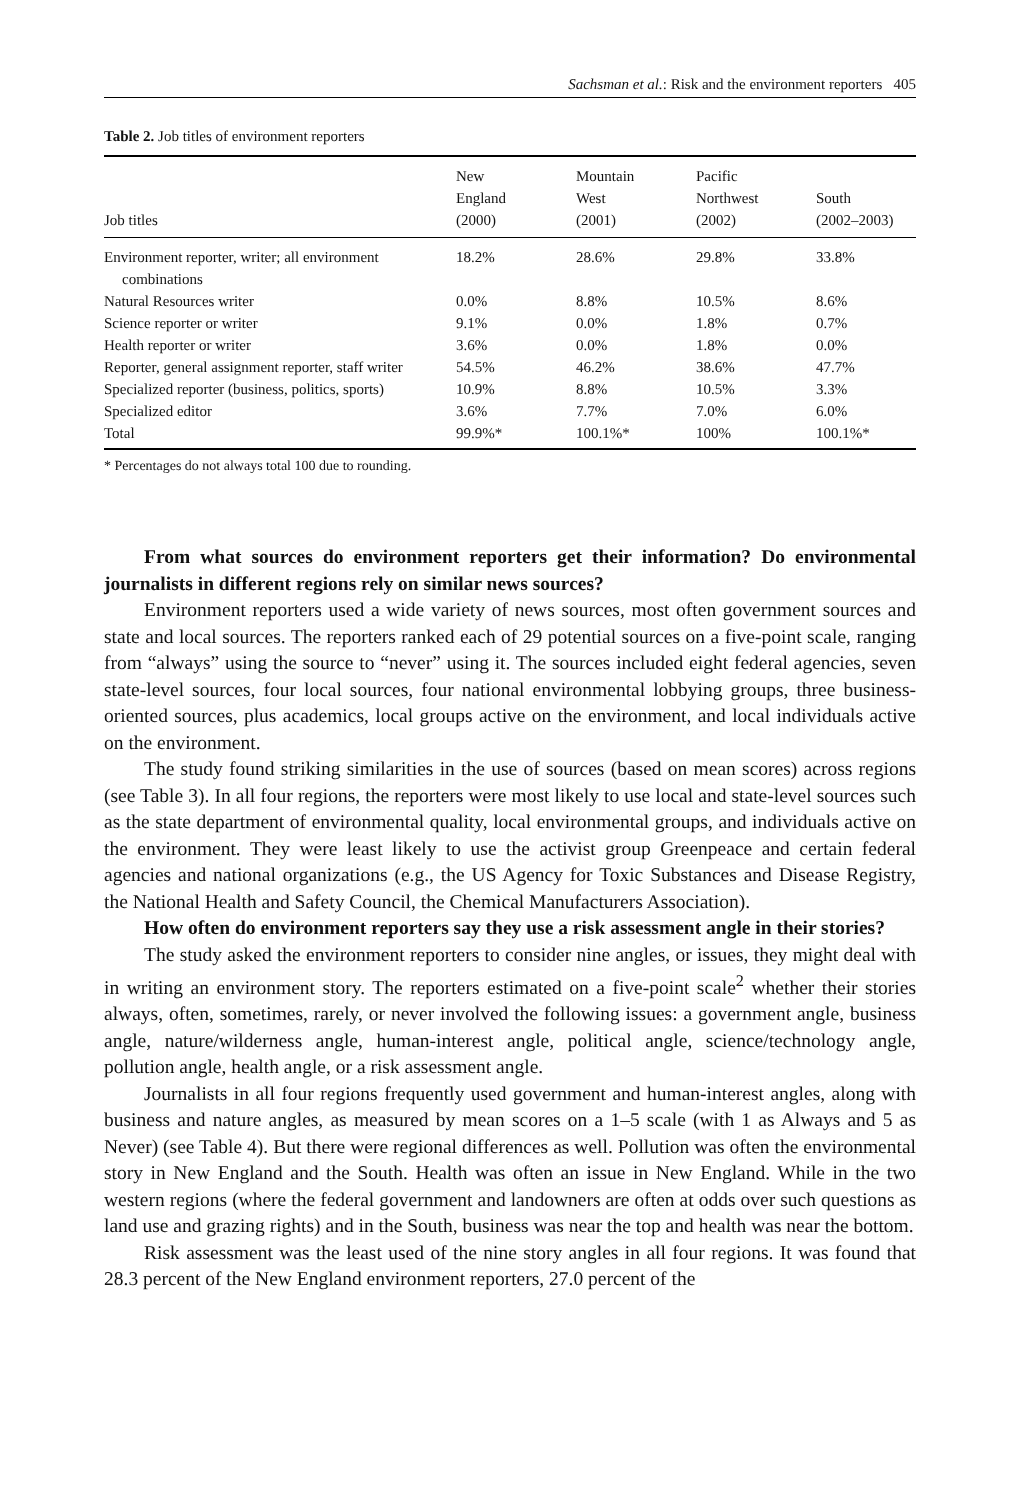Sachsman et al.: Risk and the environment reporters 405
Table 2. Job titles of environment reporters
| Job titles | New England (2000) | Mountain West (2001) | Pacific Northwest (2002) | South (2002–2003) |
| --- | --- | --- | --- | --- |
| Environment reporter, writer; all environment combinations | 18.2% | 28.6% | 29.8% | 33.8% |
| Natural Resources writer | 0.0% | 8.8% | 10.5% | 8.6% |
| Science reporter or writer | 9.1% | 0.0% | 1.8% | 0.7% |
| Health reporter or writer | 3.6% | 0.0% | 1.8% | 0.0% |
| Reporter, general assignment reporter, staff writer | 54.5% | 46.2% | 38.6% | 47.7% |
| Specialized reporter (business, politics, sports) | 10.9% | 8.8% | 10.5% | 3.3% |
| Specialized editor | 3.6% | 7.7% | 7.0% | 6.0% |
| Total | 99.9%* | 100.1%* | 100% | 100.1%* |
* Percentages do not always total 100 due to rounding.
From what sources do environment reporters get their information? Do environmental journalists in different regions rely on similar news sources?
Environment reporters used a wide variety of news sources, most often government sources and state and local sources. The reporters ranked each of 29 potential sources on a five-point scale, ranging from “always” using the source to “never” using it. The sources included eight federal agencies, seven state-level sources, four local sources, four national environmental lobbying groups, three business-oriented sources, plus academics, local groups active on the environment, and local individuals active on the environment.
The study found striking similarities in the use of sources (based on mean scores) across regions (see Table 3). In all four regions, the reporters were most likely to use local and state-level sources such as the state department of environmental quality, local environmental groups, and individuals active on the environment. They were least likely to use the activist group Greenpeace and certain federal agencies and national organizations (e.g., the US Agency for Toxic Substances and Disease Registry, the National Health and Safety Council, the Chemical Manufacturers Association).
How often do environment reporters say they use a risk assessment angle in their stories?
The study asked the environment reporters to consider nine angles, or issues, they might deal with in writing an environment story. The reporters estimated on a five-point scale<sup>2</sup> whether their stories always, often, sometimes, rarely, or never involved the following issues: a government angle, business angle, nature/wilderness angle, human-interest angle, political angle, science/technology angle, pollution angle, health angle, or a risk assessment angle.
Journalists in all four regions frequently used government and human-interest angles, along with business and nature angles, as measured by mean scores on a 1–5 scale (with 1 as Always and 5 as Never) (see Table 4). But there were regional differences as well. Pollution was often the environmental story in New England and the South. Health was often an issue in New England. While in the two western regions (where the federal government and landowners are often at odds over such questions as land use and grazing rights) and in the South, business was near the top and health was near the bottom.
Risk assessment was the least used of the nine story angles in all four regions. It was found that 28.3 percent of the New England environment reporters, 27.0 percent of the